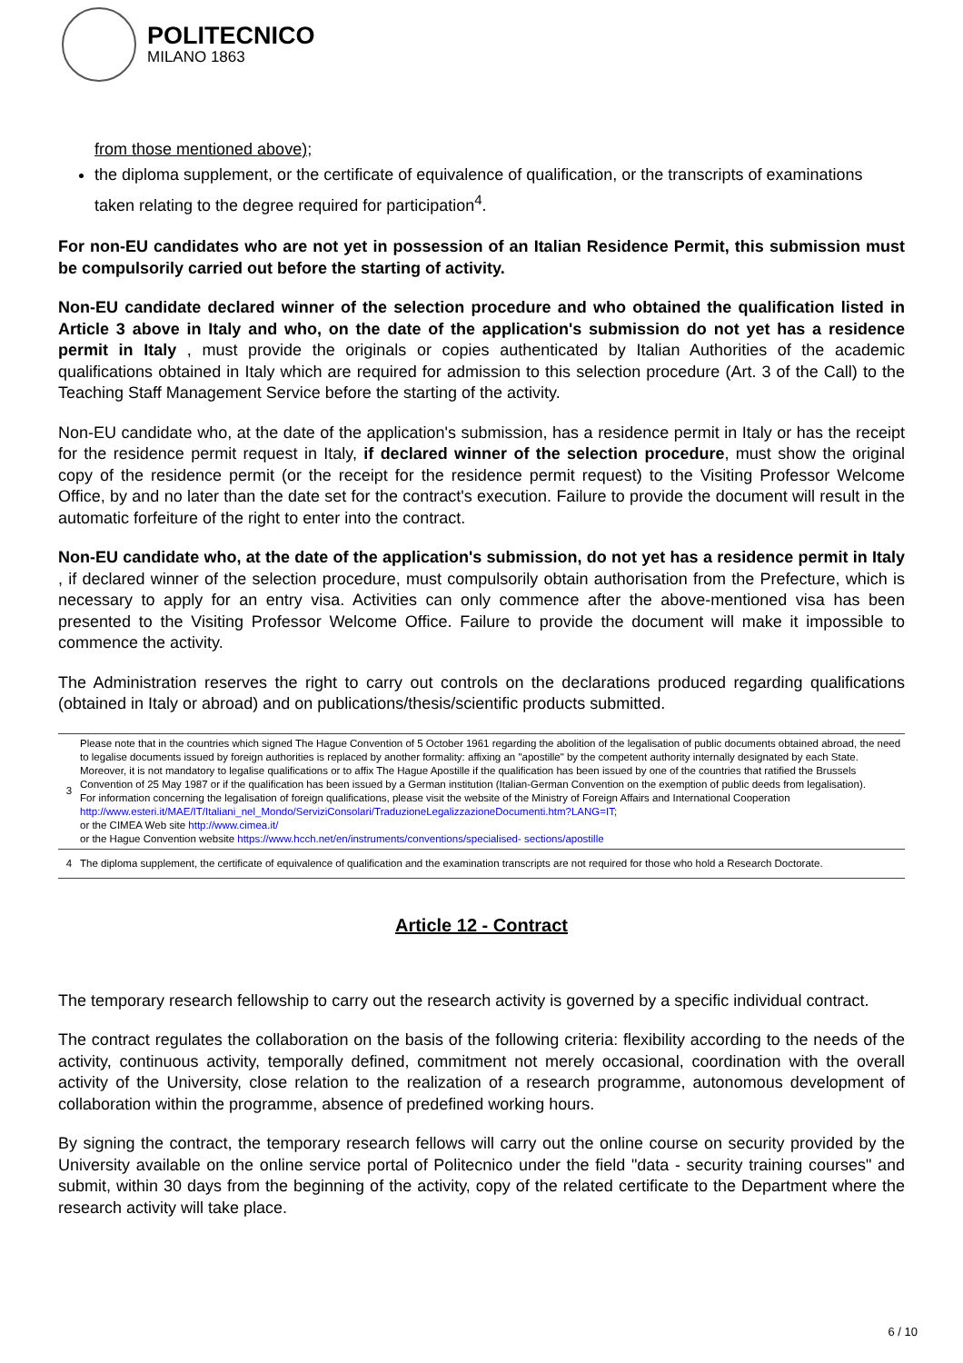POLITECNICO
MILANO 1863
from those mentioned above);
the diploma supplement, or the certificate of equivalence of qualification, or the transcripts of examinations taken relating to the degree required for participation<sup>4</sup>.
For non-EU candidates who are not yet in possession of an Italian Residence Permit, this submission must be compulsorily carried out before the starting of activity.
Non-EU candidate declared winner of the selection procedure and who obtained the qualification listed in Article 3 above in Italy and who, on the date of the application's submission do not yet has a residence permit in Italy , must provide the originals or copies authenticated by Italian Authorities of the academic qualifications obtained in Italy which are required for admission to this selection procedure (Art. 3 of the Call) to the Teaching Staff Management Service before the starting of the activity.
Non-EU candidate who, at the date of the application's submission, has a residence permit in Italy or has the receipt for the residence permit request in Italy, if declared winner of the selection procedure, must show the original copy of the residence permit (or the receipt for the residence permit request) to the Visiting Professor Welcome Office, by and no later than the date set for the contract's execution. Failure to provide the document will result in the automatic forfeiture of the right to enter into the contract.
Non-EU candidate who, at the date of the application's submission, do not yet has a residence permit in Italy , if declared winner of the selection procedure, must compulsorily obtain authorisation from the Prefecture, which is necessary to apply for an entry visa. Activities can only commence after the above-mentioned visa has been presented to the Visiting Professor Welcome Office. Failure to provide the document will make it impossible to commence the activity.
The Administration reserves the right to carry out controls on the declarations produced regarding qualifications (obtained in Italy or abroad) and on publications/thesis/scientific products submitted.
| 3 | Please note that in the countries which signed The Hague Convention of 5 October 1961 regarding the abolition of the legalisation of public documents obtained abroad, the need to legalise documents issued by foreign authorities is replaced by another formality: affixing an "apostille" by the competent authority internally designated by each State. Moreover, it is not mandatory to legalise qualifications or to affix The Hague Apostille if the qualification has been issued by one of the countries that ratified the Brussels Convention of 25 May 1987 or if the qualification has been issued by a German institution (Italian-German Convention on the exemption of public deeds from legalisation). For information concerning the legalisation of foreign qualifications, please visit the website of the Ministry of Foreign Affairs and International Cooperation http://www.esteri.it/MAE/IT/Italiani_nel_Mondo/ServiziConsolari/TraduzioneLegalizzazioneDocumenti.htm?LANG=IT; or the CIMEA Web site http://www.cimea.it/ or the Hague Convention website https://www.hcch.net/en/instruments/conventions/specialised- sections/apostille |
| 4 | The diploma supplement, the certificate of equivalence of qualification and the examination transcripts are not required for those who hold a Research Doctorate. |
Article 12 - Contract
The temporary research fellowship to carry out the research activity is governed by a specific individual contract.
The contract regulates the collaboration on the basis of the following criteria: flexibility according to the needs of the activity, continuous activity, temporally defined, commitment not merely occasional, coordination with the overall activity of the University, close relation to the realization of a research programme, autonomous development of collaboration within the programme, absence of predefined working hours.
By signing the contract, the temporary research fellows will carry out the online course on security provided by the University available on the online service portal of Politecnico under the field "data - security training courses" and submit, within 30 days from the beginning of the activity, copy of the related certificate to the Department where the research activity will take place.
6 / 10